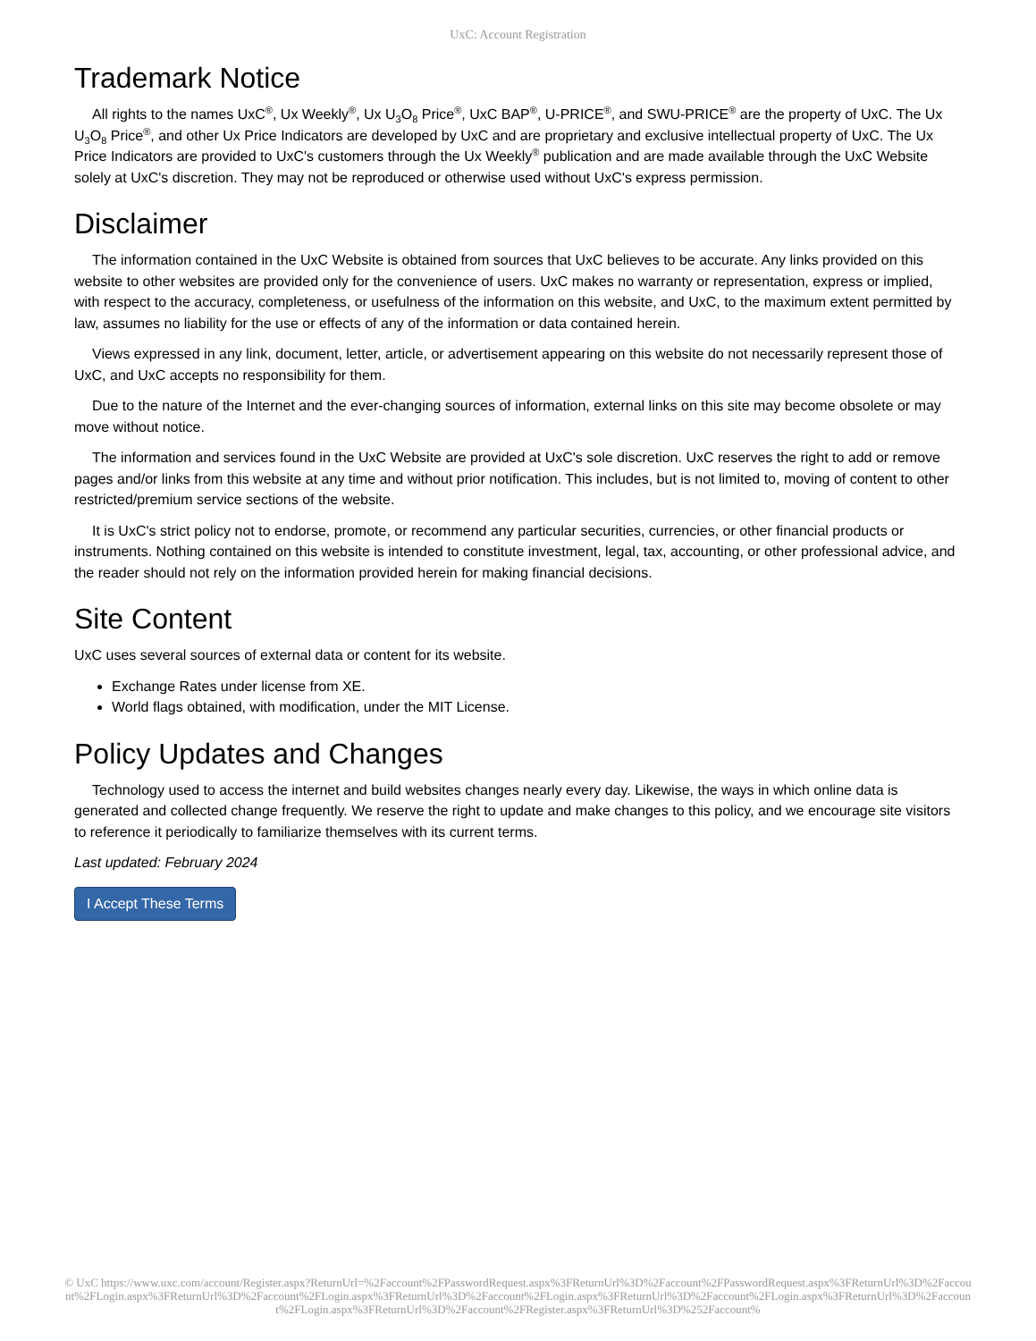UxC: Account Registration
Trademark Notice
All rights to the names UxC<sup>®</sup>, Ux Weekly<sup>®</sup>, Ux U<sub>3</sub>O<sub>8</sub> Price<sup>®</sup>, UxC BAP<sup>®</sup>, U-PRICE<sup>®</sup>, and SWU-PRICE<sup>®</sup> are the property of UxC. The Ux U<sub>3</sub>O<sub>8</sub> Price<sup>®</sup>, and other Ux Price Indicators are developed by UxC and are proprietary and exclusive intellectual property of UxC. The Ux Price Indicators are provided to UxC's customers through the Ux Weekly<sup>®</sup> publication and are made available through the UxC Website solely at UxC's discretion. They may not be reproduced or otherwise used without UxC's express permission.
Disclaimer
The information contained in the UxC Website is obtained from sources that UxC believes to be accurate. Any links provided on this website to other websites are provided only for the convenience of users. UxC makes no warranty or representation, express or implied, with respect to the accuracy, completeness, or usefulness of the information on this website, and UxC, to the maximum extent permitted by law, assumes no liability for the use or effects of any of the information or data contained herein.
Views expressed in any link, document, letter, article, or advertisement appearing on this website do not necessarily represent those of UxC, and UxC accepts no responsibility for them.
Due to the nature of the Internet and the ever-changing sources of information, external links on this site may become obsolete or may move without notice.
The information and services found in the UxC Website are provided at UxC's sole discretion. UxC reserves the right to add or remove pages and/or links from this website at any time and without prior notification. This includes, but is not limited to, moving of content to other restricted/premium service sections of the website.
It is UxC's strict policy not to endorse, promote, or recommend any particular securities, currencies, or other financial products or instruments. Nothing contained on this website is intended to constitute investment, legal, tax, accounting, or other professional advice, and the reader should not rely on the information provided herein for making financial decisions.
Site Content
UxC uses several sources of external data or content for its website.
Exchange Rates under license from XE.
World flags obtained, with modification, under the MIT License.
Policy Updates and Changes
Technology used to access the internet and build websites changes nearly every day. Likewise, the ways in which online data is generated and collected change frequently. We reserve the right to update and make changes to this policy, and we encourage site visitors to reference it periodically to familiarize themselves with its current terms.
Last updated: February 2024
I Accept These Terms
© UxC https://www.uxc.com/account/Register.aspx?ReturnUrl=%2Faccount%2FPasswordRequest.aspx%3FReturnUrl%3D%2Faccount%2FPasswordRequest.aspx%3FReturnUrl%3D%2Faccount%2FLogin.aspx%3FReturnUrl%3D%2Faccount%2FLogin.aspx%3FReturnUrl%3D%2Faccount%2FLogin.aspx%3FReturnUrl%3D%2Faccount%2FLogin.aspx%3FReturnUrl%3D%2Faccount%2FLogin.aspx%3FReturnUrl%3D%2Faccount%2FRegister.aspx%3FReturnUrl%3D%252Faccount%